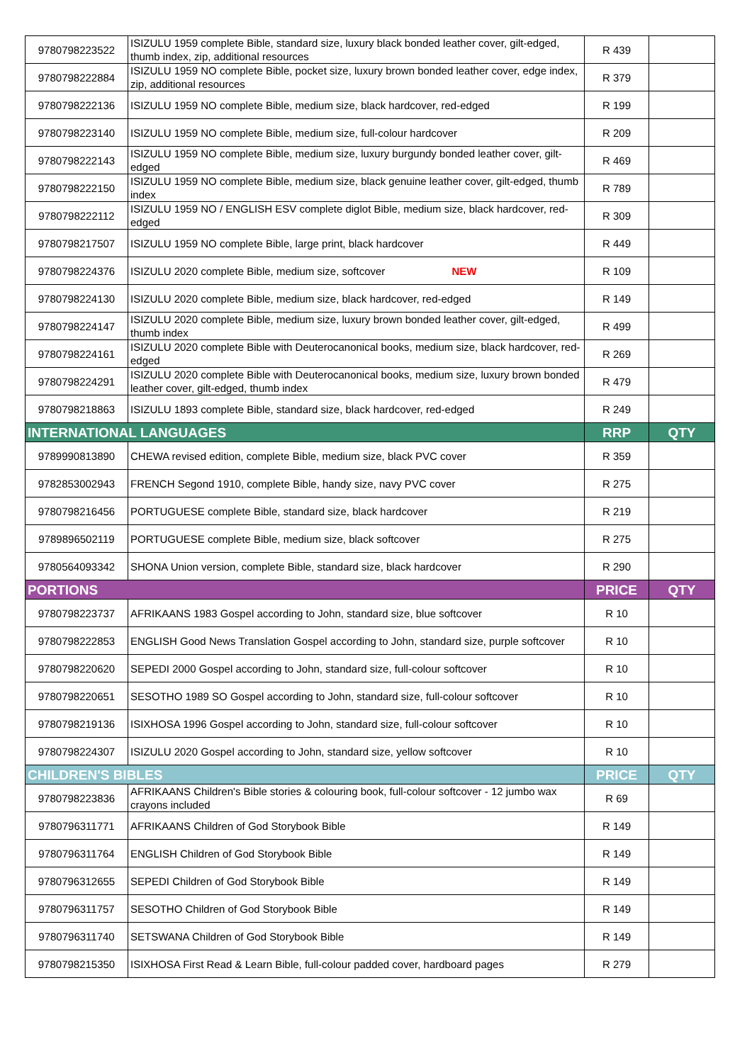| 9780798223522 | ISIZULU 1959 complete Bible, standard size, luxury black bonded leather cover, gilt-edged, thumb index, zip, additional resources | R 439 | |
| 9780798222884 | ISIZULU 1959 NO complete Bible, pocket size, luxury brown bonded leather cover, edge index, zip, additional resources | R 379 | |
| 9780798222136 | ISIZULU 1959 NO complete Bible, medium size, black hardcover, red-edged | R 199 | |
| 9780798223140 | ISIZULU 1959 NO complete Bible, medium size, full-colour hardcover | R 209 | |
| 9780798222143 | ISIZULU 1959 NO complete Bible, medium size, luxury burgundy bonded leather cover, gilt-edged | R 469 | |
| 9780798222150 | ISIZULU 1959 NO complete Bible, medium size, black genuine leather cover, gilt-edged, thumb index | R 789 | |
| 9780798222112 | ISIZULU 1959 NO / ENGLISH ESV complete diglot Bible, medium size, black hardcover, red-edged | R 309 | |
| 9780798217507 | ISIZULU 1959 NO complete Bible, large print, black hardcover | R 449 | |
| 9780798224376 | ISIZULU 2020 complete Bible, medium size, softcover NEW | R 109 | |
| 9780798224130 | ISIZULU 2020 complete Bible, medium size, black hardcover, red-edged | R 149 | |
| 9780798224147 | ISIZULU 2020 complete Bible, medium size, luxury brown bonded leather cover, gilt-edged, thumb index | R 499 | |
| 9780798224161 | ISIZULU 2020 complete Bible with Deuterocanonical books, medium size, black hardcover, red-edged | R 269 | |
| 9780798224291 | ISIZULU 2020 complete Bible with Deuterocanonical books, medium size, luxury brown bonded leather cover, gilt-edged, thumb index | R 479 | |
| 9780798218863 | ISIZULU 1893 complete Bible, standard size, black hardcover, red-edged | R 249 | |
| INTERNATIONAL LANGUAGES | | RRP | QTY |
| 9789990813890 | CHEWA revised edition, complete Bible, medium size, black PVC cover | R 359 | |
| 9782853002943 | FRENCH Segond 1910, complete Bible, handy size, navy PVC cover | R 275 | |
| 9780798216456 | PORTUGUESE complete Bible, standard size, black hardcover | R 219 | |
| 9789896502119 | PORTUGUESE complete Bible, medium size, black softcover | R 275 | |
| 9780564093342 | SHONA Union version, complete Bible, standard size, black hardcover | R 290 | |
| PORTIONS | | PRICE | QTY |
| 9780798223737 | AFRIKAANS 1983 Gospel according to John, standard size, blue softcover | R 10 | |
| 9780798222853 | ENGLISH Good News Translation Gospel according to John, standard size, purple softcover | R 10 | |
| 9780798220620 | SEPEDI 2000 Gospel according to John, standard size, full-colour softcover | R 10 | |
| 9780798220651 | SESOTHO 1989 SO Gospel according to John, standard size, full-colour softcover | R 10 | |
| 9780798219136 | ISIXHOSA 1996 Gospel according to John, standard size, full-colour softcover | R 10 | |
| 9780798224307 | ISIZULU 2020 Gospel according to John, standard size, yellow softcover | R 10 | |
| CHILDREN'S BIBLES | | PRICE | QTY |
| 9780798223836 | AFRIKAANS Children's Bible stories & colouring book, full-colour softcover - 12 jumbo wax crayons included | R 69 | |
| 9780796311771 | AFRIKAANS Children of God Storybook Bible | R 149 | |
| 9780796311764 | ENGLISH Children of God Storybook Bible | R 149 | |
| 9780796312655 | SEPEDI Children of God Storybook Bible | R 149 | |
| 9780796311757 | SESOTHO Children of God Storybook Bible | R 149 | |
| 9780796311740 | SETSWANA Children of God Storybook Bible | R 149 | |
| 9780798215350 | ISIXHOSA First Read & Learn Bible, full-colour padded cover, hardboard pages | R 279 | |